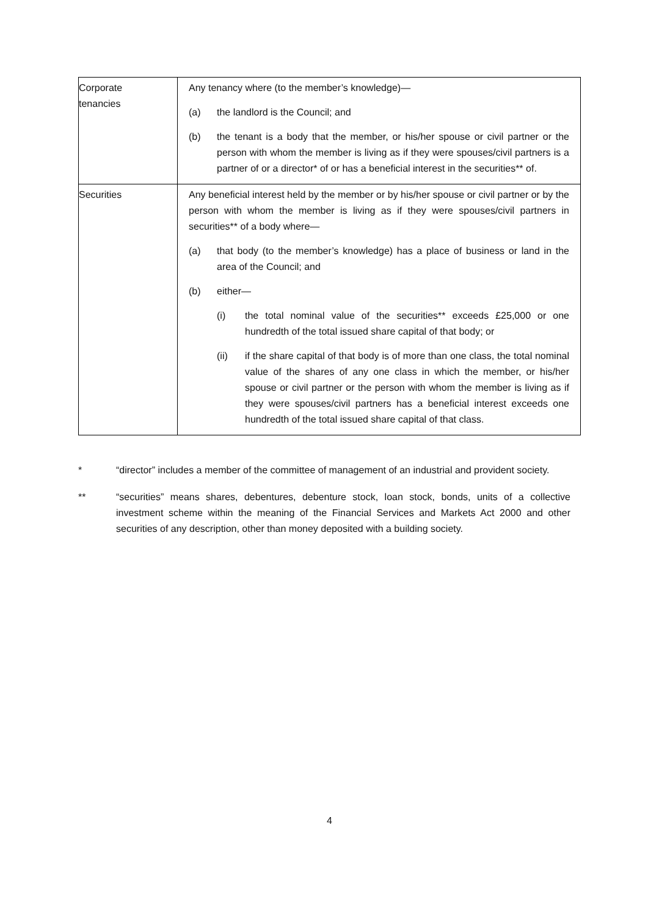| Corporate tenancies | Any tenancy where (to the member’s knowledge)— (a) the landlord is the Council; and (b) the tenant is a body that the member, or his/her spouse or civil partner or the person with whom the member is living as if they were spouses/civil partners is a partner of or a director* of or has a beneficial interest in the securities** of. |
| Securities | Any beneficial interest held by the member or by his/her spouse or civil partner or by the person with whom the member is living as if they were spouses/civil partners in securities** of a body where— (a) that body (to the member’s knowledge) has a place of business or land in the area of the Council; and (b) either— (i) the total nominal value of the securities** exceeds £25,000 or one hundredth of the total issued share capital of that body; or (ii) if the share capital of that body is of more than one class, the total nominal value of the shares of any one class in which the member, or his/her spouse or civil partner or the person with whom the member is living as if they were spouses/civil partners has a beneficial interest exceeds one hundredth of the total issued share capital of that class. |
* “director” includes a member of the committee of management of an industrial and provident society.
** “securities” means shares, debentures, debenture stock, loan stock, bonds, units of a collective investment scheme within the meaning of the Financial Services and Markets Act 2000 and other securities of any description, other than money deposited with a building society.
4